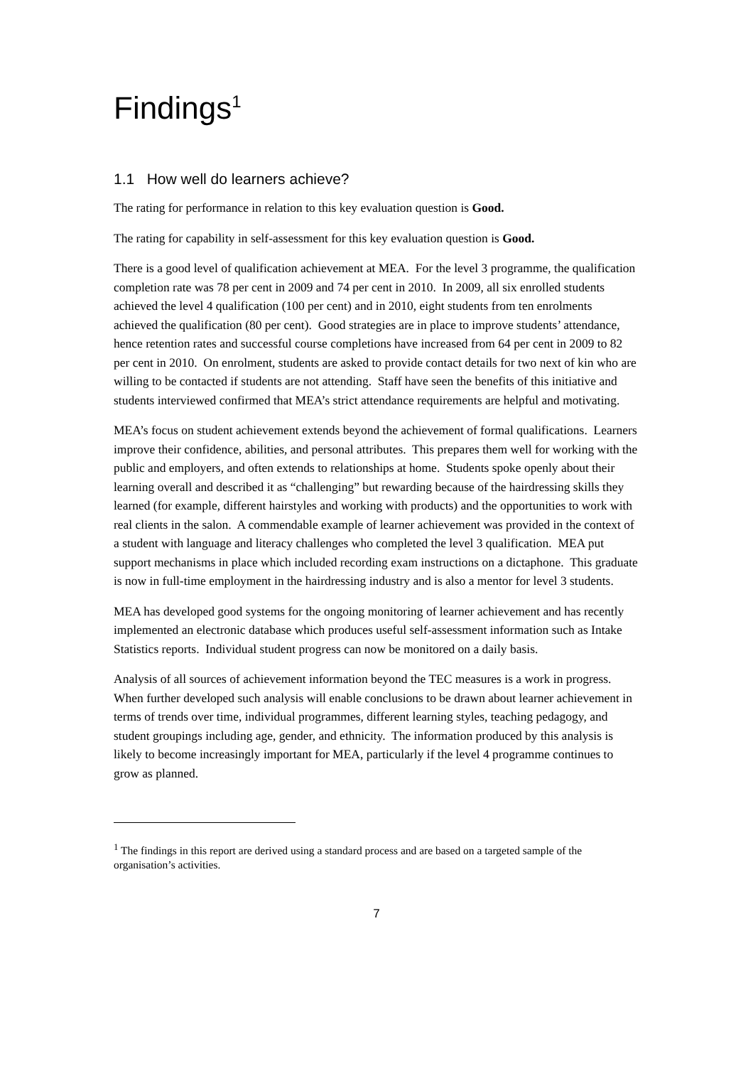Findings<sup>1</sup>
1.1 How well do learners achieve?
The rating for performance in relation to this key evaluation question is Good.
The rating for capability in self-assessment for this key evaluation question is Good.
There is a good level of qualification achievement at MEA. For the level 3 programme, the qualification completion rate was 78 per cent in 2009 and 74 per cent in 2010. In 2009, all six enrolled students achieved the level 4 qualification (100 per cent) and in 2010, eight students from ten enrolments achieved the qualification (80 per cent). Good strategies are in place to improve students’ attendance, hence retention rates and successful course completions have increased from 64 per cent in 2009 to 82 per cent in 2010. On enrolment, students are asked to provide contact details for two next of kin who are willing to be contacted if students are not attending. Staff have seen the benefits of this initiative and students interviewed confirmed that MEA’s strict attendance requirements are helpful and motivating.
MEA’s focus on student achievement extends beyond the achievement of formal qualifications. Learners improve their confidence, abilities, and personal attributes. This prepares them well for working with the public and employers, and often extends to relationships at home. Students spoke openly about their learning overall and described it as “challenging” but rewarding because of the hairdressing skills they learned (for example, different hairstyles and working with products) and the opportunities to work with real clients in the salon. A commendable example of learner achievement was provided in the context of a student with language and literacy challenges who completed the level 3 qualification. MEA put support mechanisms in place which included recording exam instructions on a dictaphone. This graduate is now in full-time employment in the hairdressing industry and is also a mentor for level 3 students.
MEA has developed good systems for the ongoing monitoring of learner achievement and has recently implemented an electronic database which produces useful self-assessment information such as Intake Statistics reports. Individual student progress can now be monitored on a daily basis.
Analysis of all sources of achievement information beyond the TEC measures is a work in progress. When further developed such analysis will enable conclusions to be drawn about learner achievement in terms of trends over time, individual programmes, different learning styles, teaching pedagogy, and student groupings including age, gender, and ethnicity. The information produced by this analysis is likely to become increasingly important for MEA, particularly if the level 4 programme continues to grow as planned.
<sup>1</sup> The findings in this report are derived using a standard process and are based on a targeted sample of the organisation’s activities.
7